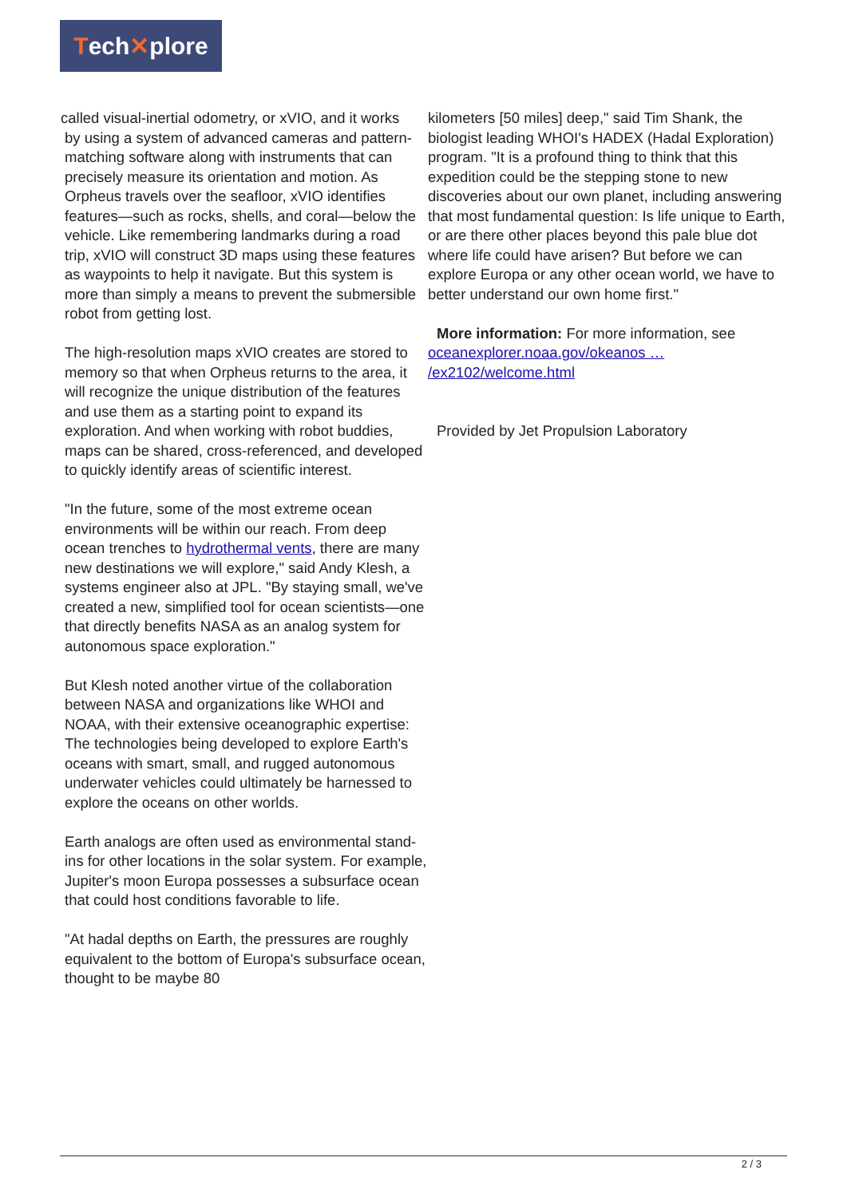Tech ✕ plore
called visual-inertial odometry, or xVIO, and it works
by using a system of advanced cameras and pattern-matching software along with instruments that can precisely measure its orientation and motion. As Orpheus travels over the seafloor, xVIO identifies features—such as rocks, shells, and coral—below the vehicle. Like remembering landmarks during a road trip, xVIO will construct 3D maps using these features as waypoints to help it navigate. But this system is more than simply a means to prevent the submersible robot from getting lost.
The high-resolution maps xVIO creates are stored to memory so that when Orpheus returns to the area, it will recognize the unique distribution of the features and use them as a starting point to expand its exploration. And when working with robot buddies, maps can be shared, cross-referenced, and developed to quickly identify areas of scientific interest.
"In the future, some of the most extreme ocean environments will be within our reach. From deep ocean trenches to hydrothermal vents, there are many new destinations we will explore," said Andy Klesh, a systems engineer also at JPL. "By staying small, we've created a new, simplified tool for ocean scientists—one that directly benefits NASA as an analog system for autonomous space exploration."
But Klesh noted another virtue of the collaboration between NASA and organizations like WHOI and NOAA, with their extensive oceanographic expertise: The technologies being developed to explore Earth's oceans with smart, small, and rugged autonomous underwater vehicles could ultimately be harnessed to explore the oceans on other worlds.
Earth analogs are often used as environmental stand-ins for other locations in the solar system. For example, Jupiter's moon Europa possesses a subsurface ocean that could host conditions favorable to life.
"At hadal depths on Earth, the pressures are roughly equivalent to the bottom of Europa's subsurface ocean, thought to be maybe 80
kilometers [50 miles] deep," said Tim Shank, the biologist leading WHOI's HADEX (Hadal Exploration) program. "It is a profound thing to think that this expedition could be the stepping stone to new discoveries about our own planet, including answering that most fundamental question: Is life unique to Earth, or are there other places beyond this pale blue dot where life could have arisen? But before we can explore Europa or any other ocean world, we have to better understand our own home first."
More information: For more information, see
oceanexplorer.noaa.gov/okeanos …
/ex2102/welcome.html
Provided by Jet Propulsion Laboratory
2 / 3